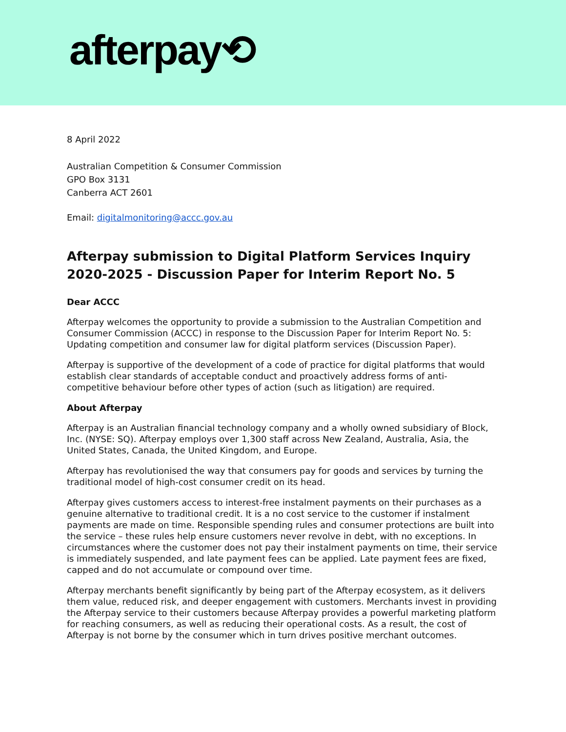afterpay⟲
8 April 2022
Australian Competition & Consumer Commission
GPO Box 3131
Canberra ACT 2601
Email: digitalmonitoring@accc.gov.au
Afterpay submission to Digital Platform Services Inquiry 2020-2025 - Discussion Paper for Interim Report No. 5
Dear ACCC
Afterpay welcomes the opportunity to provide a submission to the Australian Competition and Consumer Commission (ACCC) in response to the Discussion Paper for Interim Report No. 5: Updating competition and consumer law for digital platform services (Discussion Paper).
Afterpay is supportive of the development of a code of practice for digital platforms that would establish clear standards of acceptable conduct and proactively address forms of anti-competitive behaviour before other types of action (such as litigation) are required.
About Afterpay
Afterpay is an Australian financial technology company and a wholly owned subsidiary of Block, Inc. (NYSE: SQ). Afterpay employs over 1,300 staff across New Zealand, Australia, Asia, the United States, Canada, the United Kingdom, and Europe.
Afterpay has revolutionised the way that consumers pay for goods and services by turning the traditional model of high-cost consumer credit on its head.
Afterpay gives customers access to interest-free instalment payments on their purchases as a genuine alternative to traditional credit. It is a no cost service to the customer if instalment payments are made on time. Responsible spending rules and consumer protections are built into the service – these rules help ensure customers never revolve in debt, with no exceptions. In circumstances where the customer does not pay their instalment payments on time, their service is immediately suspended, and late payment fees can be applied. Late payment fees are fixed, capped and do not accumulate or compound over time.
Afterpay merchants benefit significantly by being part of the Afterpay ecosystem, as it delivers them value, reduced risk, and deeper engagement with customers. Merchants invest in providing the Afterpay service to their customers because Afterpay provides a powerful marketing platform for reaching consumers, as well as reducing their operational costs. As a result, the cost of Afterpay is not borne by the consumer which in turn drives positive merchant outcomes.